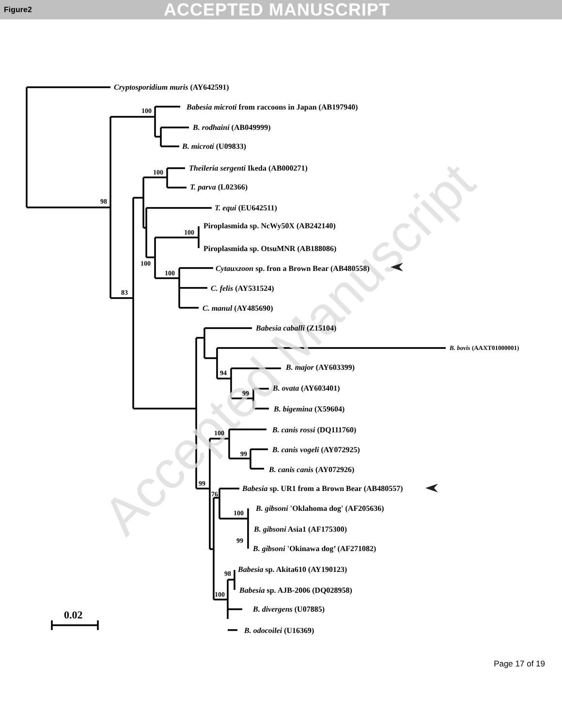Figure2 ACCEPTED MANUSCRIPT
Accepted Manuscript
Cryptosporidium muris (AY642591)
100
Babesia microti from raccoons in Japan (AB197940)
B. rodhaini (AB049999)
B. microti (U09833)
Theileria sergenti Ikeda (AB000271)
100
T. parva (L02366)
98
T. equi (EU642511)
Piroplasmida sp. NcWy50X (AB242140)
100
Piroplasmida sp. OtsuMNR (AB188086)
100
Cytauxzoon sp. fron a Brown Bear (AB480558)
100
C. felis (AY531524)
83
C. manul (AY485690)
Babesia caballi (Z15104)
B. bovis (AAXT01000001)
B. major (AY603399)
94
B. ovata (AY603401)
99
B. bigemina (X59604)
B. canis rossi (DQ111760)
100
B. canis vogeli (AY072925)
99
B. canis canis (AY072926)
99
Babesia sp. UR1 from a Brown Bear (AB480557)
76
B. gibsoni 'Oklahoma dog' (AF205636)
100
B. gibsoni Asia1 (AF175300)
99
B. gibsoni 'Okinawa dog’ (AF271082)
Babesia sp. Akita610 (AY190123)
98
Babesia sp. AJB-2006 (DQ028958)
100
B. divergens (U07885)
0.02
B. odocoilei (U16369)
Page 17 of 19